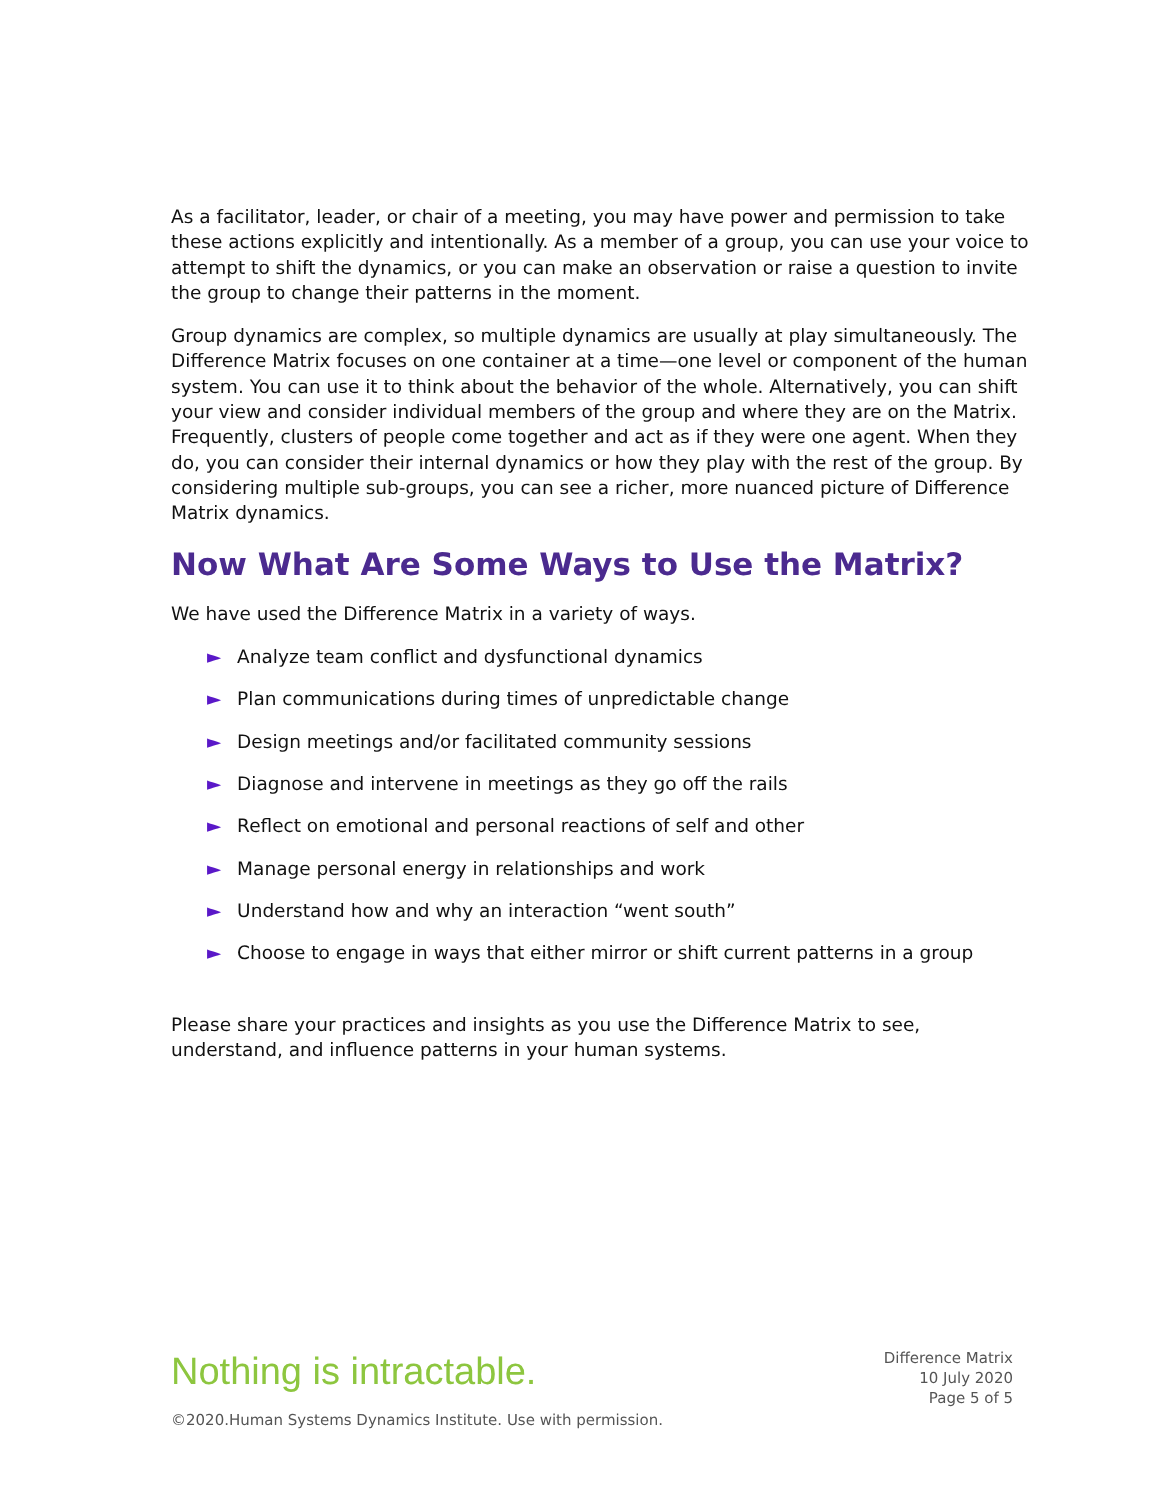As a facilitator, leader, or chair of a meeting, you may have power and permission to take these actions explicitly and intentionally. As a member of a group, you can use your voice to attempt to shift the dynamics, or you can make an observation or raise a question to invite the group to change their patterns in the moment.
Group dynamics are complex, so multiple dynamics are usually at play simultaneously. The Difference Matrix focuses on one container at a time—one level or component of the human system. You can use it to think about the behavior of the whole. Alternatively, you can shift your view and consider individual members of the group and where they are on the Matrix. Frequently, clusters of people come together and act as if they were one agent. When they do, you can consider their internal dynamics or how they play with the rest of the group. By considering multiple sub-groups, you can see a richer, more nuanced picture of Difference Matrix dynamics.
Now What Are Some Ways to Use the Matrix?
We have used the Difference Matrix in a variety of ways.
► Analyze team conflict and dysfunctional dynamics
► Plan communications during times of unpredictable change
► Design meetings and/or facilitated community sessions
► Diagnose and intervene in meetings as they go off the rails
► Reflect on emotional and personal reactions of self and other
► Manage personal energy in relationships and work
► Understand how and why an interaction “went south”
► Choose to engage in ways that either mirror or shift current patterns in a group
Please share your practices and insights as you use the Difference Matrix to see, understand, and influence patterns in your human systems.
Nothing is intractable.
Difference Matrix
10 July 2020
Page 5 of 5
©2020.Human Systems Dynamics Institute. Use with permission.